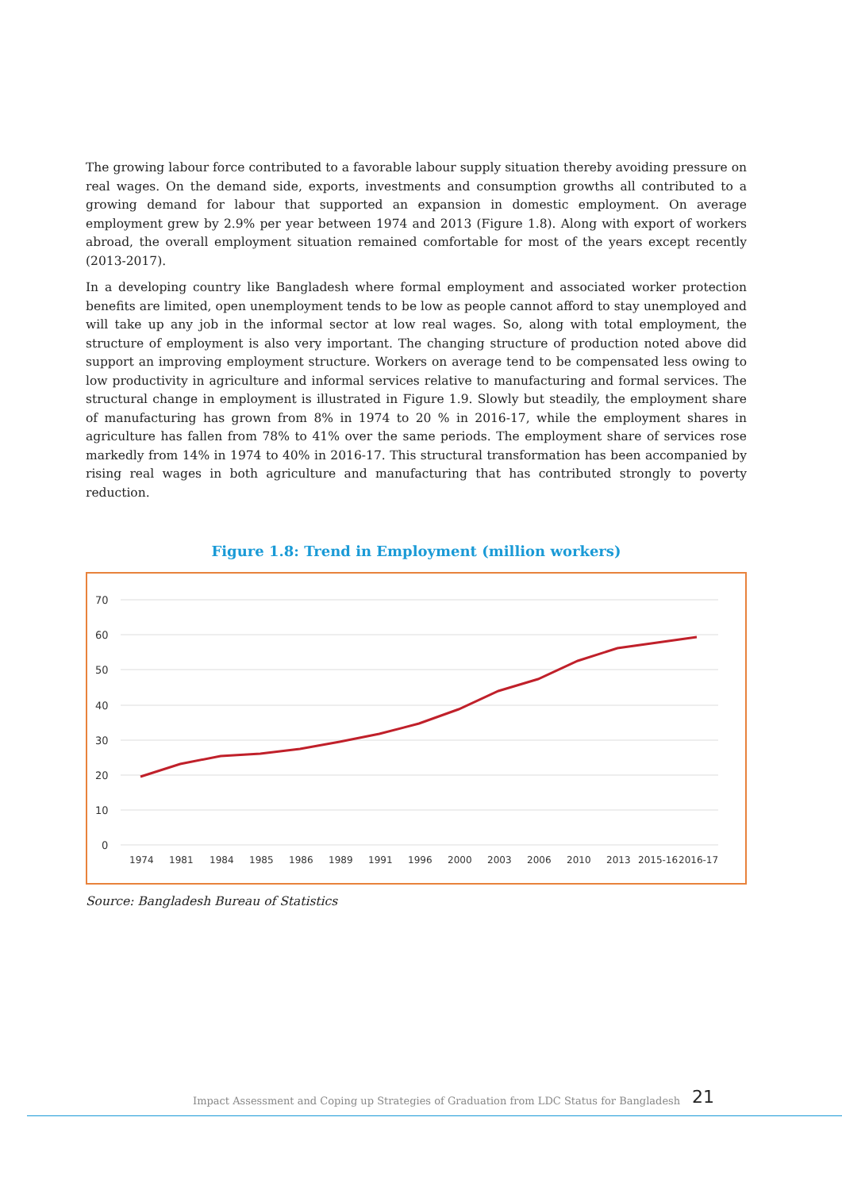The growing labour force contributed to a favorable labour supply situation thereby avoiding pressure on real wages. On the demand side, exports, investments and consumption growths all contributed to a growing demand for labour that supported an expansion in domestic employment. On average employment grew by 2.9% per year between 1974 and 2013 (Figure 1.8). Along with export of workers abroad, the overall employment situation remained comfortable for most of the years except recently (2013-2017).
In a developing country like Bangladesh where formal employment and associated worker protection benefits are limited, open unemployment tends to be low as people cannot afford to stay unemployed and will take up any job in the informal sector at low real wages. So, along with total employment, the structure of employment is also very important. The changing structure of production noted above did support an improving employment structure. Workers on average tend to be compensated less owing to low productivity in agriculture and informal services relative to manufacturing and formal services. The structural change in employment is illustrated in Figure 1.9. Slowly but steadily, the employment share of manufacturing has grown from 8% in 1974 to 20 % in 2016-17, while the employment shares in agriculture has fallen from 78% to 41% over the same periods. The employment share of services rose markedly from 14% in 1974 to 40% in 2016-17. This structural transformation has been accompanied by rising real wages in both agriculture and manufacturing that has contributed strongly to poverty reduction.
Figure 1.8: Trend in Employment (million workers)
70
60
50
40
30
20
10
0
1974
1981
1984
1985
1986
1989
1991
1996
2000
2003
2006
2010
2013
2015-16
2016-17
Source: Bangladesh Bureau of Statistics
Impact Assessment and Coping up Strategies of Graduation from LDC Status for Bangladesh
21